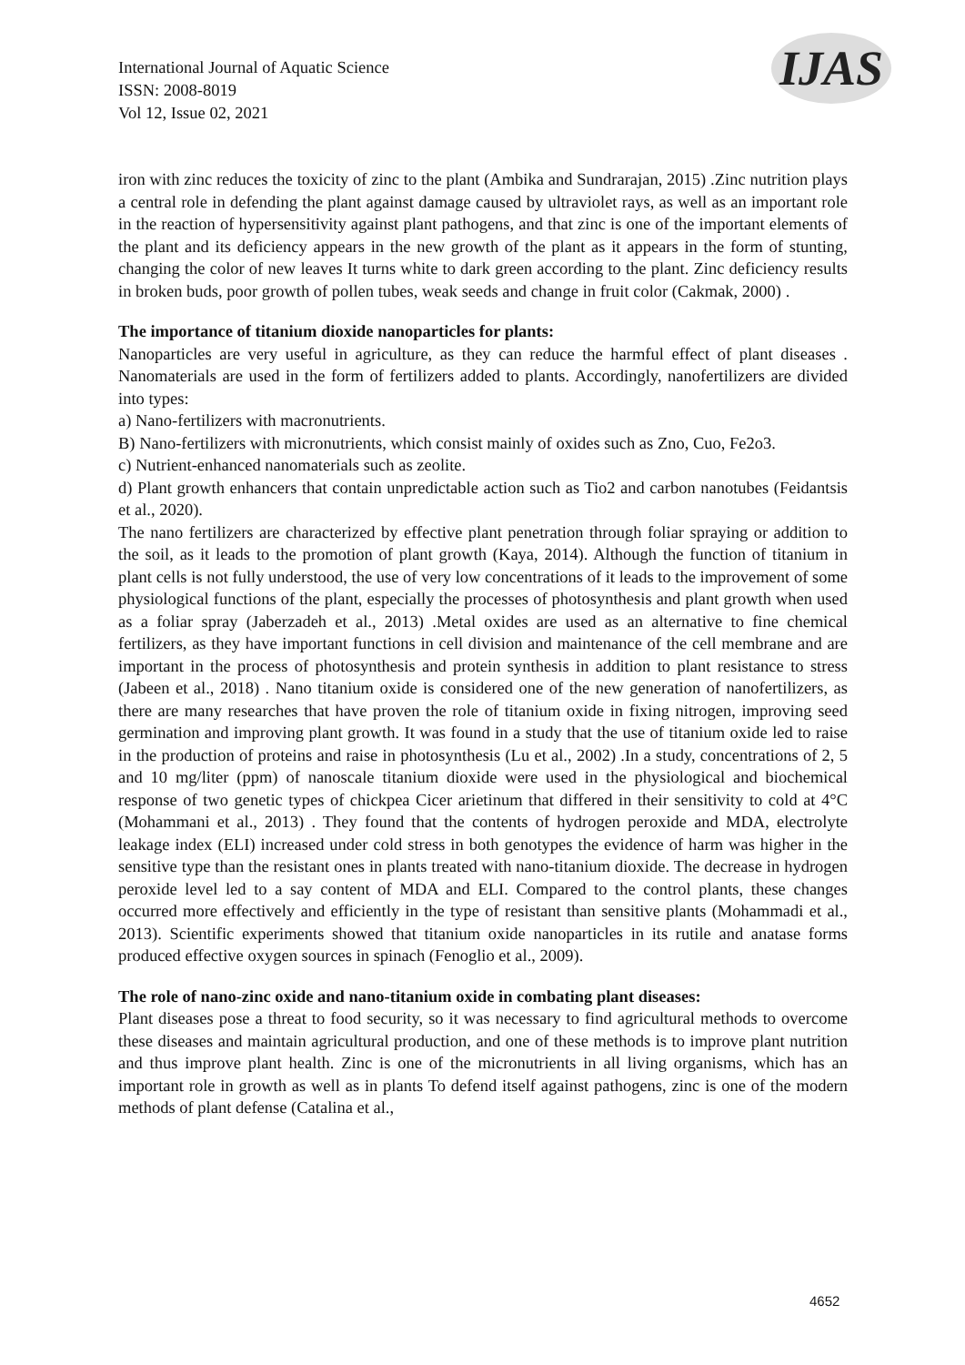International Journal of Aquatic Science
ISSN: 2008-8019
Vol 12, Issue 02, 2021
IJAS
iron with zinc reduces the toxicity of zinc to the plant (Ambika and Sundrarajan, 2015) .Zinc nutrition plays a central role in defending the plant against damage caused by ultraviolet rays, as well as an important role in the reaction of hypersensitivity against plant pathogens, and that zinc is one of the important elements of the plant and its deficiency appears in the new growth of the plant as it appears in the form of stunting, changing the color of new leaves It turns white to dark green according to the plant. Zinc deficiency results in broken buds, poor growth of pollen tubes, weak seeds and change in fruit color (Cakmak, 2000) .
The importance of titanium dioxide nanoparticles for plants:
Nanoparticles are very useful in agriculture, as they can reduce the harmful effect of plant diseases . Nanomaterials are used in the form of fertilizers added to plants. Accordingly, nanofertilizers are divided into types:
a) Nano-fertilizers with macronutrients.
B) Nano-fertilizers with micronutrients, which consist mainly of oxides such as Zno, Cuo, Fe2o3.
c) Nutrient-enhanced nanomaterials such as zeolite.
d) Plant growth enhancers that contain unpredictable action such as Tio2 and carbon nanotubes (Feidantsis et al., 2020).
The nano fertilizers are characterized by effective plant penetration through foliar spraying or addition to the soil, as it leads to the promotion of plant growth (Kaya, 2014). Although the function of titanium in plant cells is not fully understood, the use of very low concentrations of it leads to the improvement of some physiological functions of the plant, especially the processes of photosynthesis and plant growth when used as a foliar spray (Jaberzadeh et al., 2013) .Metal oxides are used as an alternative to fine chemical fertilizers, as they have important functions in cell division and maintenance of the cell membrane and are important in the process of photosynthesis and protein synthesis in addition to plant resistance to stress (Jabeen et al., 2018) . Nano titanium oxide is considered one of the new generation of nanofertilizers, as there are many researches that have proven the role of titanium oxide in fixing nitrogen, improving seed germination and improving plant growth. It was found in a study that the use of titanium oxide led to raise in the production of proteins and raise in photosynthesis (Lu et al., 2002) .In a study, concentrations of 2, 5 and 10 mg/liter (ppm) of nanoscale titanium dioxide were used in the physiological and biochemical response of two genetic types of chickpea Cicer arietinum that differed in their sensitivity to cold at 4°C (Mohammani et al., 2013) . They found that the contents of hydrogen peroxide and MDA, electrolyte leakage index (ELI) increased under cold stress in both genotypes the evidence of harm was higher in the sensitive type than the resistant ones in plants treated with nano-titanium dioxide. The decrease in hydrogen peroxide level led to a say content of MDA and ELI. Compared to the control plants, these changes occurred more effectively and efficiently in the type of resistant than sensitive plants (Mohammadi et al., 2013). Scientific experiments showed that titanium oxide nanoparticles in its rutile and anatase forms produced effective oxygen sources in spinach (Fenoglio et al., 2009).
The role of nano-zinc oxide and nano-titanium oxide in combating plant diseases:
Plant diseases pose a threat to food security, so it was necessary to find agricultural methods to overcome these diseases and maintain agricultural production, and one of these methods is to improve plant nutrition and thus improve plant health. Zinc is one of the micronutrients in all living organisms, which has an important role in growth as well as in plants To defend itself against pathogens, zinc is one of the modern methods of plant defense (Catalina et al.,
4652